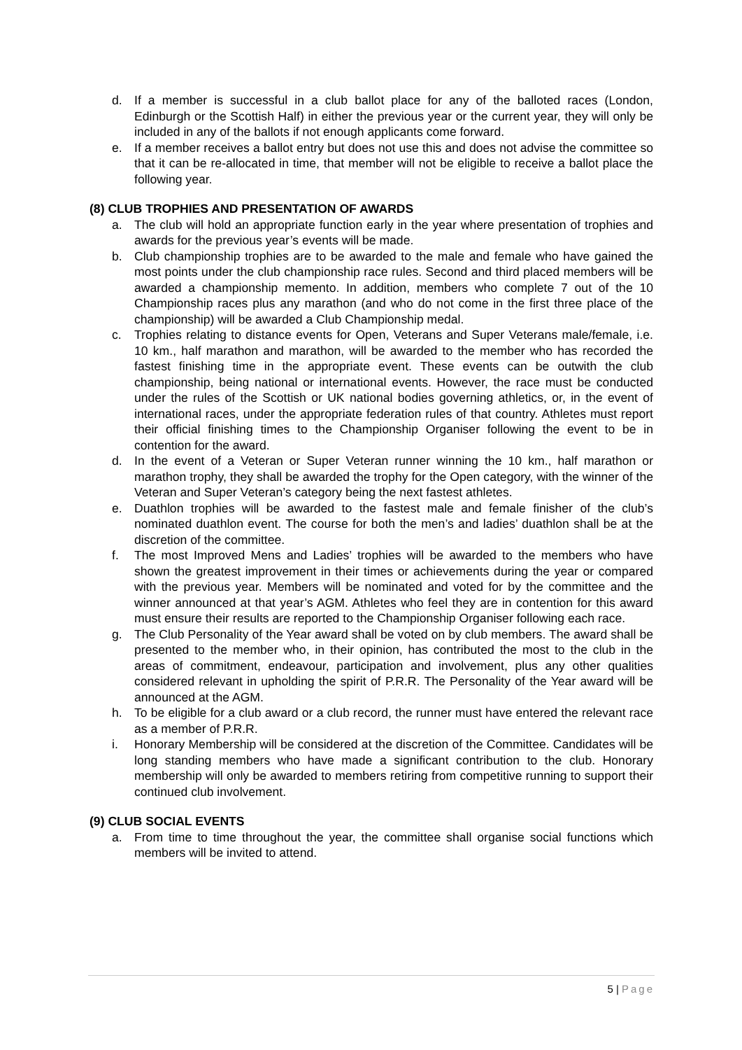d. If a member is successful in a club ballot place for any of the balloted races (London, Edinburgh or the Scottish Half) in either the previous year or the current year, they will only be included in any of the ballots if not enough applicants come forward.
e. If a member receives a ballot entry but does not use this and does not advise the committee so that it can be re-allocated in time, that member will not be eligible to receive a ballot place the following year.
(8) CLUB TROPHIES AND PRESENTATION OF AWARDS
a. The club will hold an appropriate function early in the year where presentation of trophies and awards for the previous year’s events will be made.
b. Club championship trophies are to be awarded to the male and female who have gained the most points under the club championship race rules. Second and third placed members will be awarded a championship memento. In addition, members who complete 7 out of the 10 Championship races plus any marathon (and who do not come in the first three place of the championship) will be awarded a Club Championship medal.
c. Trophies relating to distance events for Open, Veterans and Super Veterans male/female, i.e. 10 km., half marathon and marathon, will be awarded to the member who has recorded the fastest finishing time in the appropriate event. These events can be outwith the club championship, being national or international events. However, the race must be conducted under the rules of the Scottish or UK national bodies governing athletics, or, in the event of international races, under the appropriate federation rules of that country. Athletes must report their official finishing times to the Championship Organiser following the event to be in contention for the award.
d. In the event of a Veteran or Super Veteran runner winning the 10 km., half marathon or marathon trophy, they shall be awarded the trophy for the Open category, with the winner of the Veteran and Super Veteran’s category being the next fastest athletes.
e. Duathlon trophies will be awarded to the fastest male and female finisher of the club’s nominated duathlon event. The course for both the men’s and ladies’ duathlon shall be at the discretion of the committee.
f. The most Improved Mens and Ladies’ trophies will be awarded to the members who have shown the greatest improvement in their times or achievements during the year or compared with the previous year. Members will be nominated and voted for by the committee and the winner announced at that year’s AGM. Athletes who feel they are in contention for this award must ensure their results are reported to the Championship Organiser following each race.
g. The Club Personality of the Year award shall be voted on by club members. The award shall be presented to the member who, in their opinion, has contributed the most to the club in the areas of commitment, endeavour, participation and involvement, plus any other qualities considered relevant in upholding the spirit of P.R.R. The Personality of the Year award will be announced at the AGM.
h. To be eligible for a club award or a club record, the runner must have entered the relevant race as a member of P.R.R.
i. Honorary Membership will be considered at the discretion of the Committee. Candidates will be long standing members who have made a significant contribution to the club. Honorary membership will only be awarded to members retiring from competitive running to support their continued club involvement.
(9) CLUB SOCIAL EVENTS
a. From time to time throughout the year, the committee shall organise social functions which members will be invited to attend.
5 | Page